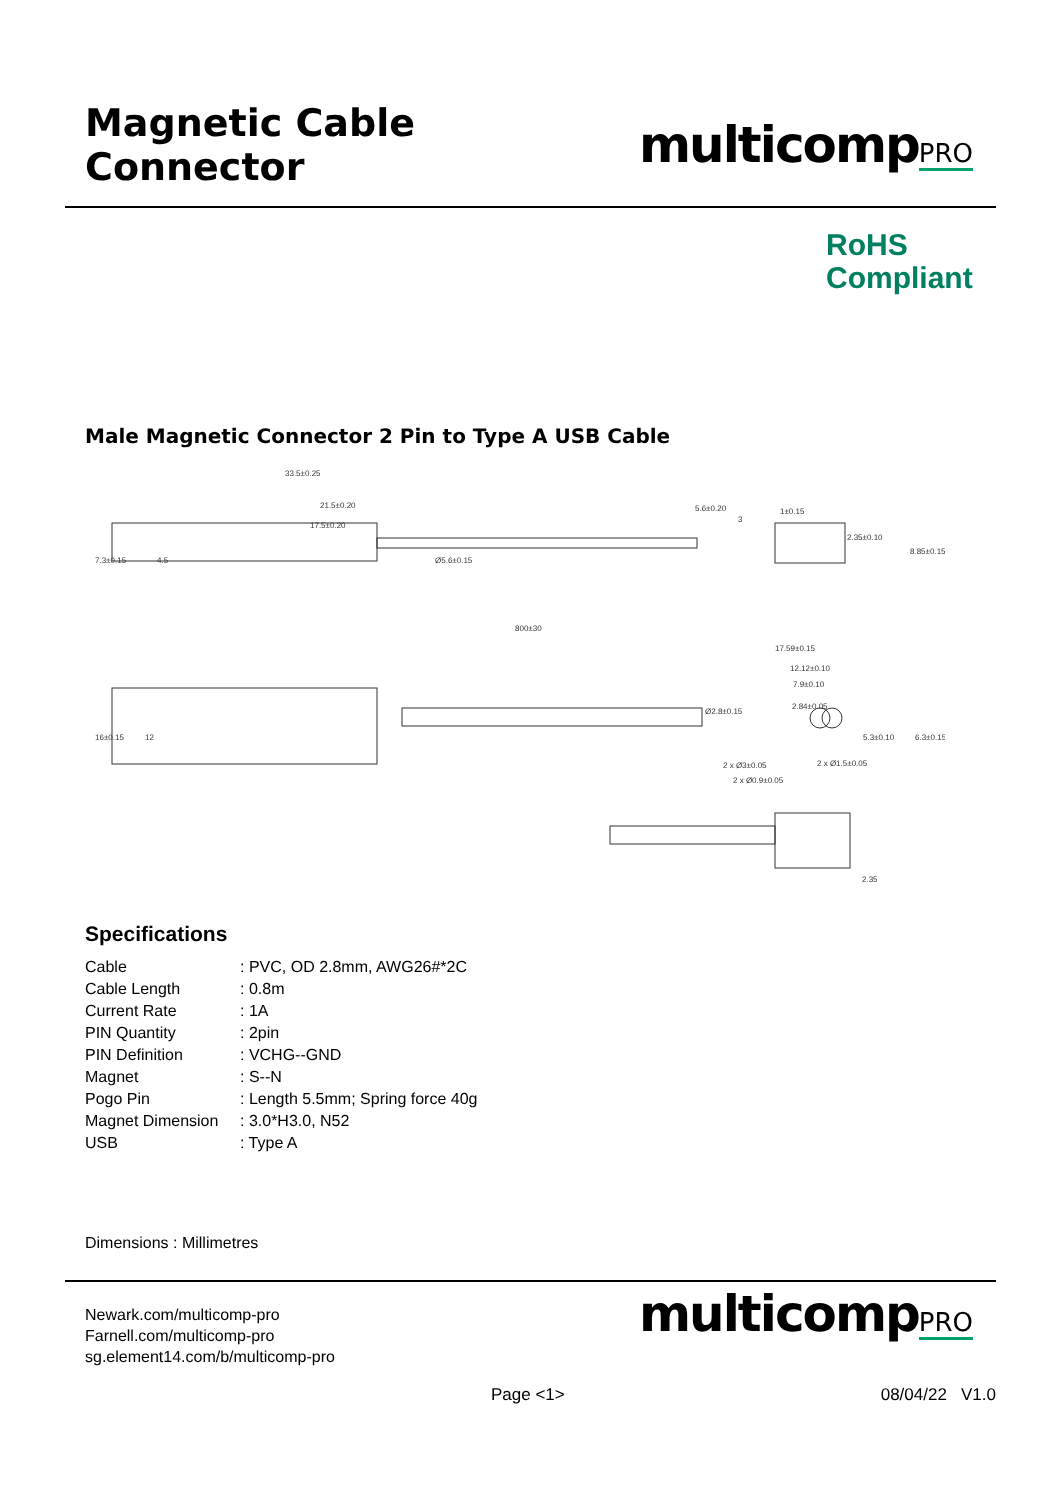Magnetic Cable Connector
multicompPRO
RoHS
Compliant
Male Magnetic Connector 2 Pin to Type A USB Cable
33.5±0.25
21.5±0.20
17.5±0.20
7.3±0.15
4.5
Ø5.6±0.15
5.6±0.20
3
1±0.15
2.35±0.10
8.85±0.15
800±30
17.59±0.15
12.12±0.10
7.9±0.10
2.84±0.05
Ø2.8±0.15
16±0.15
12
5.3±0.10
6.3±0.15
2 x Ø3±0.05
2 x Ø1.5±0.05
2 x Ø0.9±0.05
2.35
Specifications
| Cable | : PVC, OD 2.8mm, AWG26#*2C |
| Cable Length | : 0.8m |
| Current Rate | : 1A |
| PIN Quantity | : 2pin |
| PIN Definition | : VCHG--GND |
| Magnet | : S--N |
| Pogo Pin | : Length 5.5mm; Spring force 40g |
| Magnet Dimension | : 3.0*H3.0, N52 |
| USB | : Type A |
Dimensions : Millimetres
Newark.com/multicomp-pro
Farnell.com/multicomp-pro
sg.element14.com/b/multicomp-pro
multicompPRO
Page <1> 08/04/22 V1.0